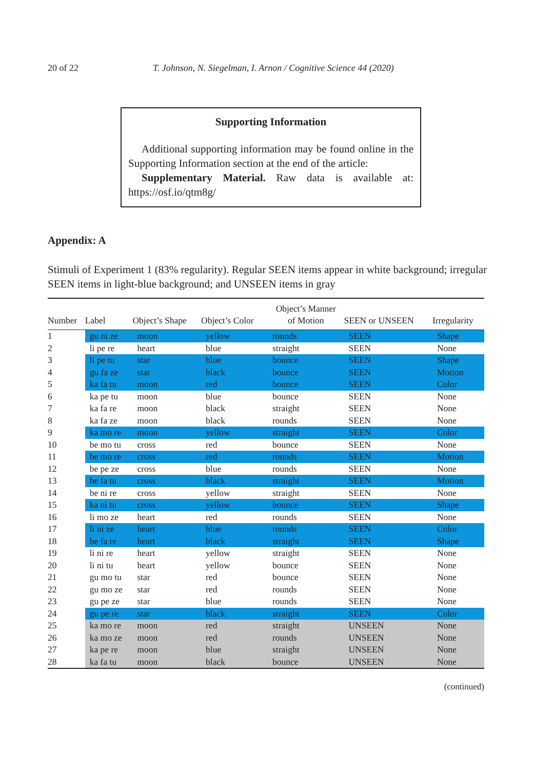20 of 22 T. Johnson, N. Siegelman, I. Arnon / Cognitive Science 44 (2020)
Supporting Information
Additional supporting information may be found online in the Supporting Information section at the end of the article:
Supplementary Material. Raw data is available at: https://osf.io/qtm8g/
Appendix: A
Stimuli of Experiment 1 (83% regularity). Regular SEEN items appear in white background; irregular SEEN items in light-blue background; and UNSEEN items in gray
| Number | Label | Object’s Shape | Object’s Color | Object’s Manner of Motion | SEEN or UNSEEN | Irregularity |
| --- | --- | --- | --- | --- | --- | --- |
| 1 | gu ni ze | moon | yellow | rounds | SEEN | Shape |
| 2 | li pe re | heart | blue | straight | SEEN | None |
| 3 | li pe tu | star | blue | bounce | SEEN | Shape |
| 4 | gu fa ze | star | black | bounce | SEEN | Motion |
| 5 | ka fa tu | moon | red | bounce | SEEN | Color |
| 6 | ka pe tu | moon | blue | bounce | SEEN | None |
| 7 | ka fa re | moon | black | straight | SEEN | None |
| 8 | ka fa ze | moon | black | rounds | SEEN | None |
| 9 | ka mo re | moon | yellow | straight | SEEN | Color |
| 10 | be mo tu | cross | red | bounce | SEEN | None |
| 11 | be mo re | cross | red | rounds | SEEN | Motion |
| 12 | be pe ze | cross | blue | rounds | SEEN | None |
| 13 | be fa tu | cross | black | straight | SEEN | Motion |
| 14 | be ni re | cross | yellow | straight | SEEN | None |
| 15 | ka ni tu | cross | yellow | bounce | SEEN | Shape |
| 16 | li mo ze | heart | red | rounds | SEEN | None |
| 17 | li ni ze | heart | blue | rounds | SEEN | Color |
| 18 | be fa re | heart | black | straight | SEEN | Shape |
| 19 | li ni re | heart | yellow | straight | SEEN | None |
| 20 | li ni tu | heart | yellow | bounce | SEEN | None |
| 21 | gu mo tu | star | red | bounce | SEEN | None |
| 22 | gu mo ze | star | red | rounds | SEEN | None |
| 23 | gu pe ze | star | blue | rounds | SEEN | None |
| 24 | gu pe re | star | black | straight | SEEN | Color |
| 25 | ka mo re | moon | red | straight | UNSEEN | None |
| 26 | ka mo ze | moon | red | rounds | UNSEEN | None |
| 27 | ka pe re | moon | blue | straight | UNSEEN | None |
| 28 | ka fa tu | moon | black | bounce | UNSEEN | None |
(continued)